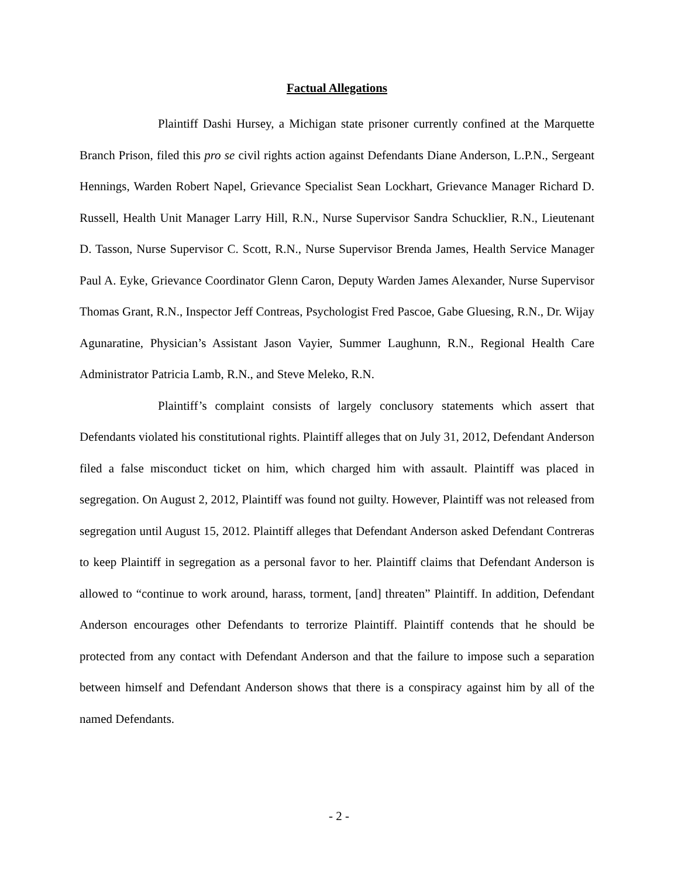Factual Allegations
Plaintiff Dashi Hursey, a Michigan state prisoner currently confined at the Marquette Branch Prison, filed this pro se civil rights action against Defendants Diane Anderson, L.P.N., Sergeant Hennings, Warden Robert Napel, Grievance Specialist Sean Lockhart, Grievance Manager Richard D. Russell, Health Unit Manager Larry Hill, R.N., Nurse Supervisor Sandra Schucklier, R.N., Lieutenant D. Tasson, Nurse Supervisor C. Scott, R.N., Nurse Supervisor Brenda James, Health Service Manager Paul A. Eyke, Grievance Coordinator Glenn Caron, Deputy Warden James Alexander, Nurse Supervisor Thomas Grant, R.N., Inspector Jeff Contreas, Psychologist Fred Pascoe, Gabe Gluesing, R.N., Dr. Wijay Agunaratine, Physician’s Assistant Jason Vayier, Summer Laughunn, R.N., Regional Health Care Administrator Patricia Lamb, R.N., and Steve Meleko, R.N.
Plaintiff’s complaint consists of largely conclusory statements which assert that Defendants violated his constitutional rights. Plaintiff alleges that on July 31, 2012, Defendant Anderson filed a false misconduct ticket on him, which charged him with assault. Plaintiff was placed in segregation. On August 2, 2012, Plaintiff was found not guilty. However, Plaintiff was not released from segregation until August 15, 2012. Plaintiff alleges that Defendant Anderson asked Defendant Contreras to keep Plaintiff in segregation as a personal favor to her. Plaintiff claims that Defendant Anderson is allowed to “continue to work around, harass, torment, [and] threaten” Plaintiff. In addition, Defendant Anderson encourages other Defendants to terrorize Plaintiff. Plaintiff contends that he should be protected from any contact with Defendant Anderson and that the failure to impose such a separation between himself and Defendant Anderson shows that there is a conspiracy against him by all of the named Defendants.
- 2 -